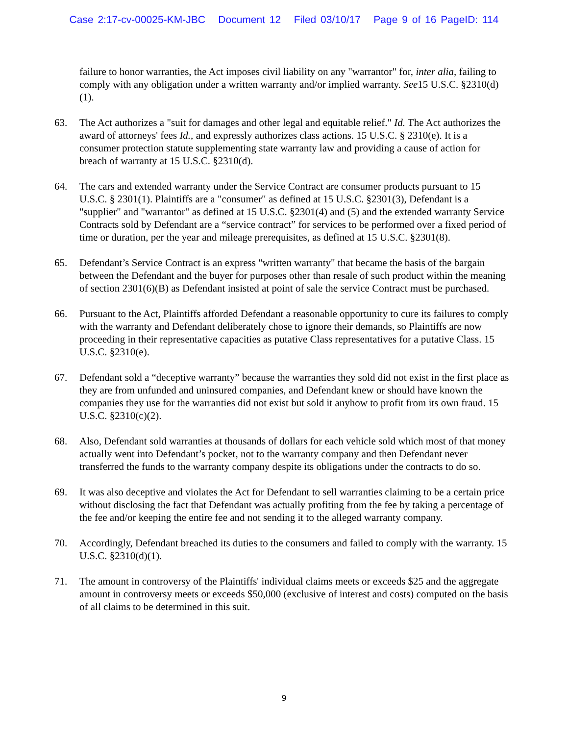Case 2:17-cv-00025-KM-JBC Document 12 Filed 03/10/17 Page 9 of 16 PageID: 114
failure to honor warranties, the Act imposes civil liability on any "warrantor" for, inter alia, failing to comply with any obligation under a written warranty and/or implied warranty. See15 U.S.C. §2310(d)(1).
63. The Act authorizes a "suit for damages and other legal and equitable relief." Id. The Act authorizes the award of attorneys' fees Id., and expressly authorizes class actions. 15 U.S.C. § 2310(e). It is a consumer protection statute supplementing state warranty law and providing a cause of action for breach of warranty at 15 U.S.C. §2310(d).
64. The cars and extended warranty under the Service Contract are consumer products pursuant to 15 U.S.C. § 2301(1). Plaintiffs are a "consumer" as defined at 15 U.S.C. §2301(3), Defendant is a "supplier" and "warrantor" as defined at 15 U.S.C. §2301(4) and (5) and the extended warranty Service Contracts sold by Defendant are a “service contract” for services to be performed over a fixed period of time or duration, per the year and mileage prerequisites, as defined at 15 U.S.C. §2301(8).
65. Defendant’s Service Contract is an express "written warranty" that became the basis of the bargain between the Defendant and the buyer for purposes other than resale of such product within the meaning of section 2301(6)(B) as Defendant insisted at point of sale the service Contract must be purchased.
66. Pursuant to the Act, Plaintiffs afforded Defendant a reasonable opportunity to cure its failures to comply with the warranty and Defendant deliberately chose to ignore their demands, so Plaintiffs are now proceeding in their representative capacities as putative Class representatives for a putative Class. 15 U.S.C. §2310(e).
67. Defendant sold a “deceptive warranty” because the warranties they sold did not exist in the first place as they are from unfunded and uninsured companies, and Defendant knew or should have known the companies they use for the warranties did not exist but sold it anyhow to profit from its own fraud. 15 U.S.C. §2310(c)(2).
68. Also, Defendant sold warranties at thousands of dollars for each vehicle sold which most of that money actually went into Defendant’s pocket, not to the warranty company and then Defendant never transferred the funds to the warranty company despite its obligations under the contracts to do so.
69. It was also deceptive and violates the Act for Defendant to sell warranties claiming to be a certain price without disclosing the fact that Defendant was actually profiting from the fee by taking a percentage of the fee and/or keeping the entire fee and not sending it to the alleged warranty company.
70. Accordingly, Defendant breached its duties to the consumers and failed to comply with the warranty. 15 U.S.C. §2310(d)(1).
71. The amount in controversy of the Plaintiffs' individual claims meets or exceeds $25 and the aggregate amount in controversy meets or exceeds $50,000 (exclusive of interest and costs) computed on the basis of all claims to be determined in this suit.
9